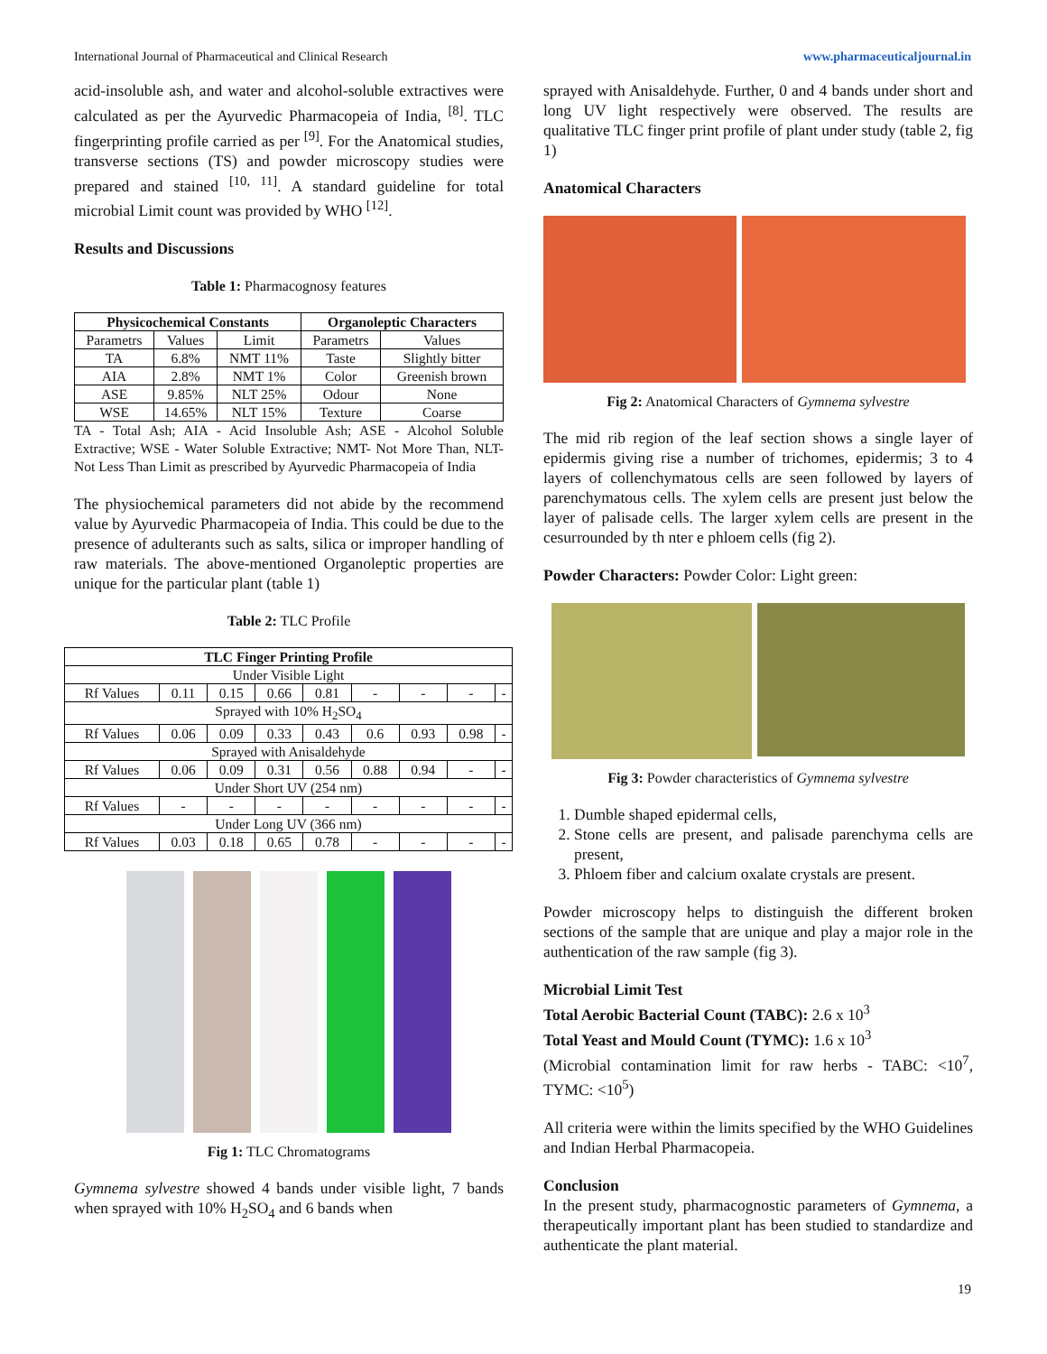International Journal of Pharmaceutical and Clinical Research www.pharmaceuticaljournal.in
acid-insoluble ash, and water and alcohol-soluble extractives were calculated as per the Ayurvedic Pharmacopeia of India, <sup>[8]</sup>. TLC fingerprinting profile carried as per <sup>[9]</sup>. For the Anatomical studies, transverse sections (TS) and powder microscopy studies were prepared and stained <sup>[10, 11]</sup>. A standard guideline for total microbial Limit count was provided by WHO <sup>[12]</sup>.
Results and Discussions
Table 1: Pharmacognosy features
| Physicochemical Constants | | | Organoleptic Characters | |
| --- | --- | --- | --- | --- |
| Parametrs | Values | Limit | Parametrs | Values |
| TA | 6.8% | NMT 11% | Taste | Slightly bitter |
| AIA | 2.8% | NMT 1% | Color | Greenish brown |
| ASE | 9.85% | NLT 25% | Odour | None |
| WSE | 14.65% | NLT 15% | Texture | Coarse |
TA - Total Ash; AIA - Acid Insoluble Ash; ASE - Alcohol Soluble Extractive; WSE - Water Soluble Extractive; NMT- Not More Than, NLT- Not Less Than Limit as prescribed by Ayurvedic Pharmacopeia of India
The physiochemical parameters did not abide by the recommend value by Ayurvedic Pharmacopeia of India. This could be due to the presence of adulterants such as salts, silica or improper handling of raw materials. The above-mentioned Organoleptic properties are unique for the particular plant (table 1)
Table 2: TLC Profile
| TLC Finger Printing Profile | | | | | | | | |
| --- | --- | --- | --- | --- | --- | --- | --- | --- |
| Under Visible Light | | | | | | | | |
| Rf Values | 0.11 | 0.15 | 0.66 | 0.81 | - | - | - | - |
| Sprayed with 10% H<sub>2</sub>SO<sub>4</sub> | | | | | | | | |
| Rf Values | 0.06 | 0.09 | 0.33 | 0.43 | 0.6 | 0.93 | 0.98 | - |
| Sprayed with Anisaldehyde | | | | | | | | |
| Rf Values | 0.06 | 0.09 | 0.31 | 0.56 | 0.88 | 0.94 | - | - |
| Under Short UV (254 nm) | | | | | | | | |
| Rf Values | - | - | - | - | - | - | - | - |
| Under Long UV (366 nm) | | | | | | | | |
| Rf Values | 0.03 | 0.18 | 0.65 | 0.78 | - | - | - | - |
Fig 1: TLC Chromatograms
Gymnema sylvestre showed 4 bands under visible light, 7 bands when sprayed with 10% H<sub>2</sub>SO<sub>4</sub> and 6 bands when
sprayed with Anisaldehyde. Further, 0 and 4 bands under short and long UV light respectively were observed. The results are qualitative TLC finger print profile of plant under study (table 2, fig 1)
Anatomical Characters
Fig 2: Anatomical Characters of Gymnema sylvestre
The mid rib region of the leaf section shows a single layer of epidermis giving rise a number of trichomes, epidermis; 3 to 4 layers of collenchymatous cells are seen followed by layers of parenchymatous cells. The xylem cells are present just below the layer of palisade cells. The larger xylem cells are present in the cesurrounded by th nter e phloem cells (fig 2).
Powder Characters: Powder Color: Light green:
Fig 3: Powder characteristics of Gymnema sylvestre
1. Dumble shaped epidermal cells,
2. Stone cells are present, and palisade parenchyma cells are present,
3. Phloem fiber and calcium oxalate crystals are present.
Powder microscopy helps to distinguish the different broken sections of the sample that are unique and play a major role in the authentication of the raw sample (fig 3).
Microbial Limit Test
Total Aerobic Bacterial Count (TABC): 2.6 x 10<sup>3</sup>
Total Yeast and Mould Count (TYMC): 1.6 x 10<sup>3</sup>
(Microbial contamination limit for raw herbs - TABC: <10<sup>7</sup>, TYMC: <10<sup>5</sup>)
All criteria were within the limits specified by the WHO Guidelines and Indian Herbal Pharmacopeia.
Conclusion
In the present study, pharmacognostic parameters of Gymnema, a therapeutically important plant has been studied to standardize and authenticate the plant material.
19